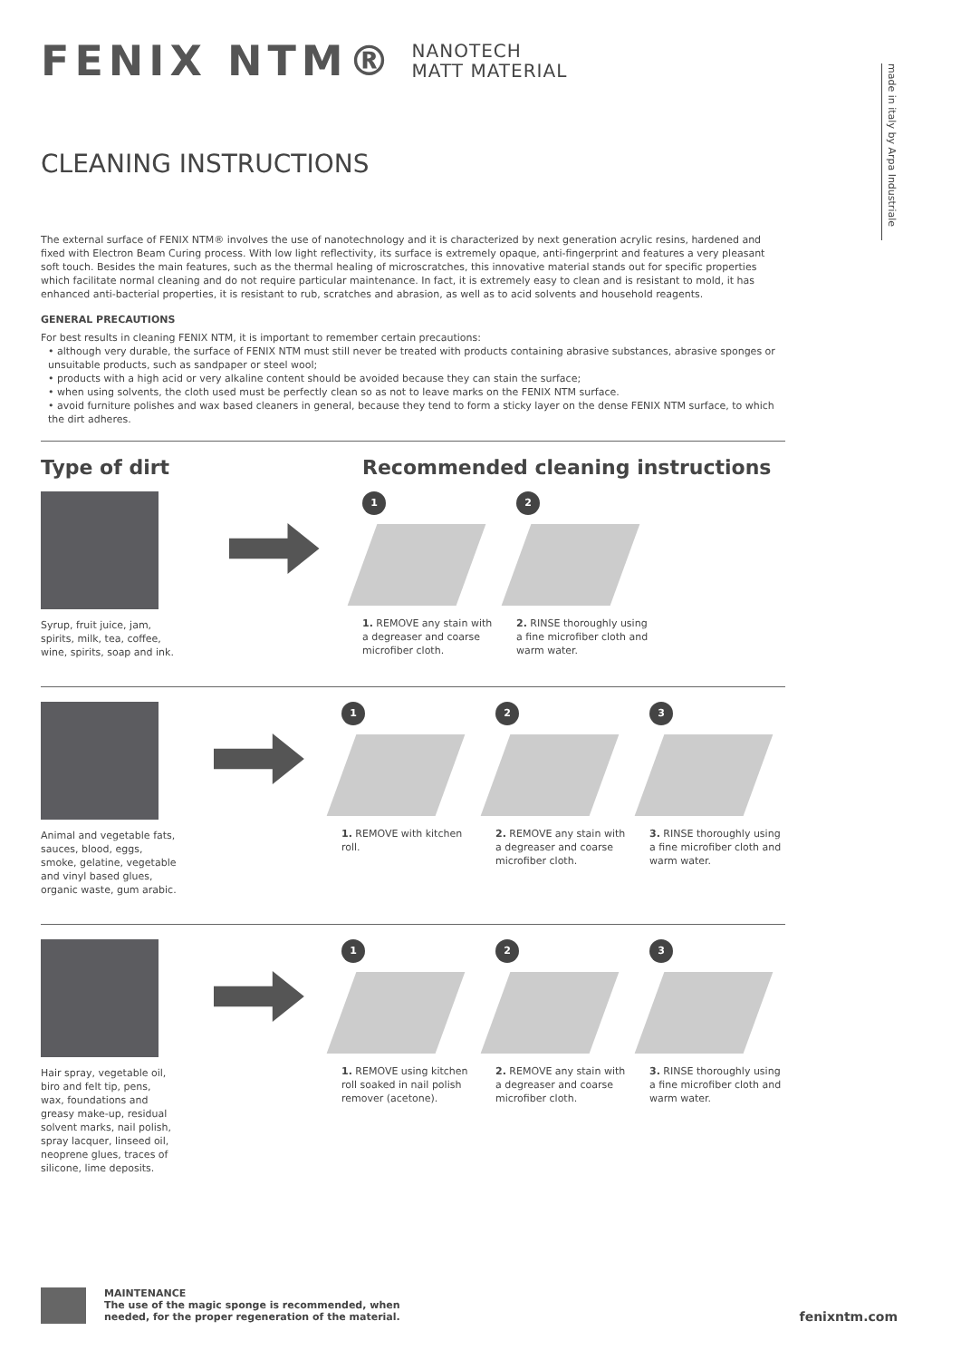made in italy by Arpa Industriale
FENIX NTM® NANOTECH
MATT MATERIAL
CLEANING INSTRUCTIONS
The external surface of FENIX NTM® involves the use of nanotechnology and it is characterized by next generation acrylic resins, hardened and fixed with Electron Beam Curing process. With low light reflectivity, its surface is extremely opaque, anti-fingerprint and features a very pleasant soft touch. Besides the main features, such as the thermal healing of microscratches, this innovative material stands out for specific properties which facilitate normal cleaning and do not require particular maintenance. In fact, it is extremely easy to clean and is resistant to mold, it has enhanced anti-bacterial properties, it is resistant to rub, scratches and abrasion, as well as to acid solvents and household reagents.
GENERAL PRECAUTIONS
For best results in cleaning FENIX NTM, it is important to remember certain precautions:
• although very durable, the surface of FENIX NTM must still never be treated with products containing abrasive substances, abrasive sponges or unsuitable products, such as sandpaper or steel wool;
• products with a high acid or very alkaline content should be avoided because they can stain the surface;
• when using solvents, the cloth used must be perfectly clean so as not to leave marks on the FENIX NTM surface.
• avoid furniture polishes and wax based cleaners in general, because they tend to form a sticky layer on the dense FENIX NTM surface, to which the dirt adheres.
Type of dirt Recommended cleaning instructions
Syrup, fruit juice, jam, spirits, milk, tea, coffee, wine, spirits, soap and ink.
1
1. REMOVE any stain with a degreaser and coarse microfiber cloth.
2
2. RINSE thoroughly using a fine microfiber cloth and warm water.
Animal and vegetable fats, sauces, blood, eggs, smoke, gelatine, vegetable and vinyl based glues, organic waste, gum arabic.
1
1. REMOVE with kitchen roll.
2
2. REMOVE any stain with a degreaser and coarse microfiber cloth.
3
3. RINSE thoroughly using a fine microfiber cloth and warm water.
Hair spray, vegetable oil, biro and felt tip, pens, wax, foundations and greasy make-up, residual solvent marks, nail polish, spray lacquer, linseed oil, neoprene glues, traces of silicone, lime deposits.
1
1. REMOVE using kitchen roll soaked in nail polish remover (acetone).
2
2. REMOVE any stain with a degreaser and coarse microfiber cloth.
3
3. RINSE thoroughly using a fine microfiber cloth and warm water.
MAINTENANCE
The use of the magic sponge is recommended, when
needed, for the proper regeneration of the material.
fenixntm.com